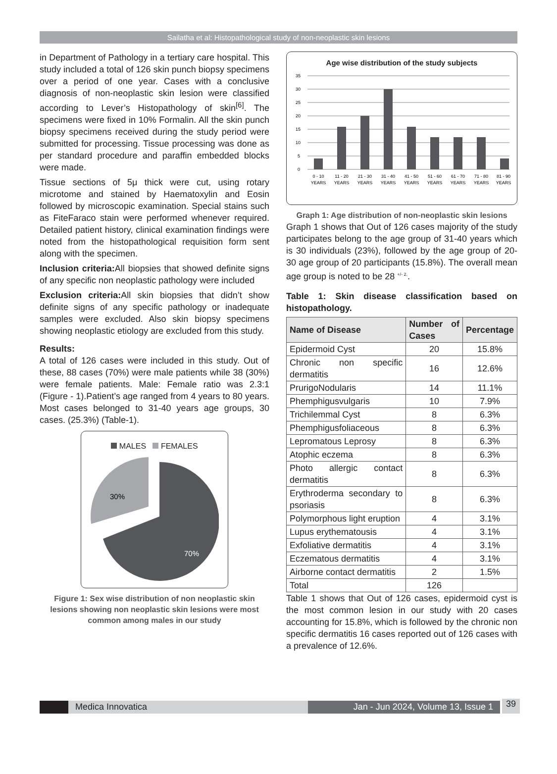Sailatha et al: Histopathological study of non-neoplastic skin lesions
in Department of Pathology in a tertiary care hospital. This study included a total of 126 skin punch biopsy specimens over a period of one year. Cases with a conclusive diagnosis of non-neoplastic skin lesion were classified according to Lever’s Histopathology of skin<sup>[6]</sup>. The specimens were fixed in 10% Formalin. All the skin punch biopsy specimens received during the study period were submitted for processing. Tissue processing was done as per standard procedure and paraffin embedded blocks were made.
Tissue sections of 5μ thick were cut, using rotary microtome and stained by Haematoxylin and Eosin followed by microscopic examination. Special stains such as FiteFaraco stain were performed whenever required. Detailed patient history, clinical examination findings were noted from the histopathological requisition form sent along with the specimen.
Inclusion criteria: All biopsies that showed definite signs of any specific non neoplastic pathology were included
Exclusion criteria: All skin biopsies that didn’t show definite signs of any specific pathology or inadequate samples were excluded. Also skin biopsy specimens showing neoplastic etiology are excluded from this study.
Results:
A total of 126 cases were included in this study. Out of these, 88 cases (70%) were male patients while 38 (30%) were female patients. Male: Female ratio was 2.3:1 (Figure - 1).Patient’s age ranged from 4 years to 80 years. Most cases belonged to 31-40 years age groups, 30 cases. (25.3%) (Table-1).
MALES FEMALES
30%
70%
Figure 1: Sex wise distribution of non neoplastic skin lesions showing non neoplastic skin lesions were most common among males in our study
Age wise distribution of the study subjects
35
30
25
20
15
10
5
0
0 - 10
YEARS
11 - 20
YEARS
21 - 30
YEARS
31 - 40
YEARS
41 - 50
YEARS
51 - 60
YEARS
61 - 70
YEARS
71 - 80
YEARS
81 - 90
YEARS
Graph 1: Age distribution of non-neoplastic skin lesions
Graph 1 shows that Out of 126 cases majority of the study participates belong to the age group of 31-40 years which is 30 individuals (23%), followed by the age group of 20-30 age group of 20 participants (15.8%). The overall mean age group is noted to be 28 <sup>+/- 2.</sup>.
Table 1: Skin disease classification based on histopathology.
| Name of Disease | Number of Cases | Percentage |
| --- | --- | --- |
| Epidermoid Cyst | 20 | 15.8% |
| Chronic non specific dermatitis | 16 | 12.6% |
| PrurigoNodularis | 14 | 11.1% |
| Phemphigusvulgaris | 10 | 7.9% |
| Trichilemmal Cyst | 8 | 6.3% |
| Phemphigusfoliaceous | 8 | 6.3% |
| Lepromatous Leprosy | 8 | 6.3% |
| Atophic eczema | 8 | 6.3% |
| Photo allergic contact dermatitis | 8 | 6.3% |
| Erythroderma secondary to psoriasis | 8 | 6.3% |
| Polymorphous light eruption | 4 | 3.1% |
| Lupus erythematousis | 4 | 3.1% |
| Exfoliative dermatitis | 4 | 3.1% |
| Eczematous dermatitis | 4 | 3.1% |
| Airborne contact dermatitis | 2 | 1.5% |
| Total | 126 | |
Table 1 shows that Out of 126 cases, epidermoid cyst is the most common lesion in our study with 20 cases accounting for 15.8%, which is followed by the chronic non specific dermatitis 16 cases reported out of 126 cases with a prevalence of 12.6%.
Medica Innovatica Jan - Jun 2024, Volume 13, Issue 1
39